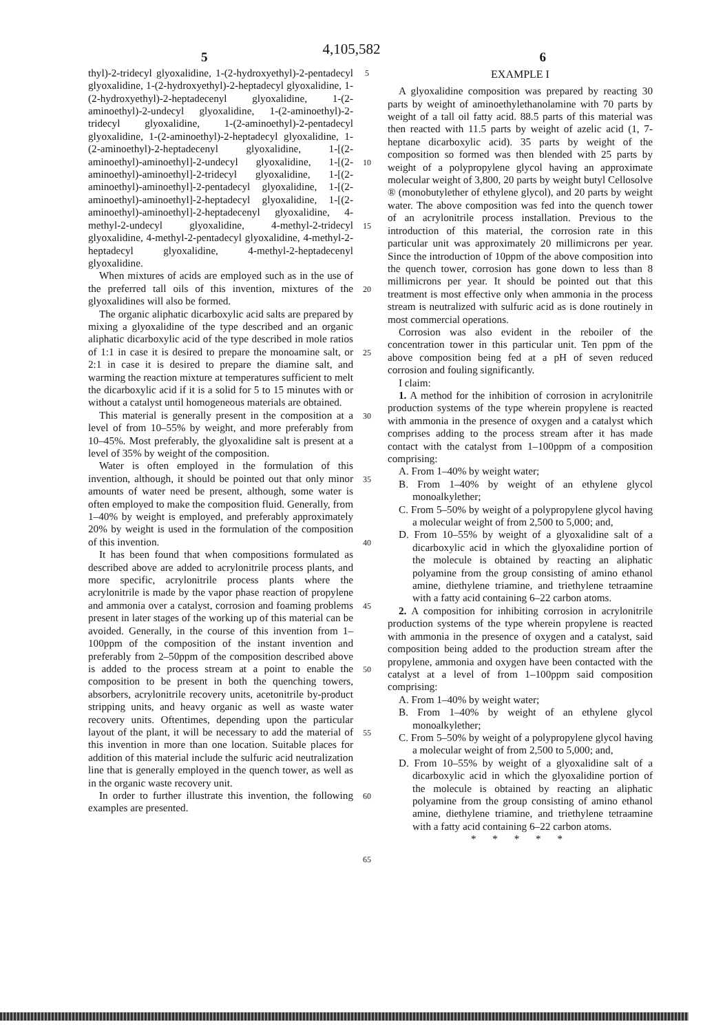4,105,582
5 6
thyl)-2-tridecyl glyoxalidine, 1-(2-hydroxyethyl)-2-pentadecyl glyoxalidine, 1-(2-hydroxyethyl)-2-heptadecyl glyoxalidine, 1-(2-hydroxyethyl)-2-heptadecenyl glyoxalidine, 1-(2-aminoethyl)-2-undecyl glyoxalidine, 1-(2-aminoethyl)-2-tridecyl glyoxalidine, 1-(2-aminoethyl)-2-pentadecyl glyoxalidine, 1-(2-aminoethyl)-2-heptadecyl glyoxalidine, 1-(2-aminoethyl)-2-heptadecenyl glyoxalidine, 1-[(2-aminoethyl)-aminoethyl]-2-undecyl glyoxalidine, 1-[(2-aminoethyl)-aminoethyl]-2-tridecyl glyoxalidine, 1-[(2-aminoethyl)-aminoethyl]-2-pentadecyl glyoxalidine, 1-[(2-aminoethyl)-aminoethyl]-2-heptadecyl glyoxalidine, 1-[(2-aminoethyl)-aminoethyl]-2-heptadecenyl glyoxalidine, 4-methyl-2-undecyl glyoxalidine, 4-methyl-2-tridecyl glyoxalidine, 4-methyl-2-pentadecyl glyoxalidine, 4-methyl-2-heptadecyl glyoxalidine, 4-methyl-2-heptadecenyl glyoxalidine.
When mixtures of acids are employed such as in the use of the preferred tall oils of this invention, mixtures of the glyoxalidines will also be formed.
The organic aliphatic dicarboxylic acid salts are prepared by mixing a glyoxalidine of the type described and an organic aliphatic dicarboxylic acid of the type described in mole ratios of 1:1 in case it is desired to prepare the monoamine salt, or 2:1 in case it is desired to prepare the diamine salt, and warming the reaction mixture at temperatures sufficient to melt the dicarboxylic acid if it is a solid for 5 to 15 minutes with or without a catalyst until homogeneous materials are obtained.
This material is generally present in the composition at a level of from 10–55% by weight, and more preferably from 10–45%. Most preferably, the glyoxalidine salt is present at a level of 35% by weight of the composition.
Water is often employed in the formulation of this invention, although, it should be pointed out that only minor amounts of water need be present, although, some water is often employed to make the composition fluid. Generally, from 1–40% by weight is employed, and preferably approximately 20% by weight is used in the formulation of the composition of this invention.
It has been found that when compositions formulated as described above are added to acrylonitrile process plants, and more specific, acrylonitrile process plants where the acrylonitrile is made by the vapor phase reaction of propylene and ammonia over a catalyst, corrosion and foaming problems present in later stages of the working up of this material can be avoided. Generally, in the course of this invention from 1–100ppm of the composition of the instant invention and preferably from 2–50ppm of the composition described above is added to the process stream at a point to enable the composition to be present in both the quenching towers, absorbers, acrylonitrile recovery units, acetonitrile by-product stripping units, and heavy organic as well as waste water recovery units. Oftentimes, depending upon the particular layout of the plant, it will be necessary to add the material of this invention in more than one location. Suitable places for addition of this material include the sulfuric acid neutralization line that is generally employed in the quench tower, as well as in the organic waste recovery unit.
In order to further illustrate this invention, the following examples are presented.
5
10
15
20
25
30
35
40
45
50
55
60
65
EXAMPLE I
A glyoxalidine composition was prepared by reacting 30 parts by weight of aminoethylethanolamine with 70 parts by weight of a tall oil fatty acid. 88.5 parts of this material was then reacted with 11.5 parts by weight of azelic acid (1, 7-heptane dicarboxylic acid). 35 parts by weight of the composition so formed was then blended with 25 parts by weight of a polypropylene glycol having an approximate molecular weight of 3,800, 20 parts by weight butyl Cellosolve ® (monobutylether of ethylene glycol), and 20 parts by weight water. The above composition was fed into the quench tower of an acrylonitrile process installation. Previous to the introduction of this material, the corrosion rate in this particular unit was approximately 20 millimicrons per year. Since the introduction of 10ppm of the above composition into the quench tower, corrosion has gone down to less than 8 millimicrons per year. It should be pointed out that this treatment is most effective only when ammonia in the process stream is neutralized with sulfuric acid as is done routinely in most commercial operations.
Corrosion was also evident in the reboiler of the concentration tower in this particular unit. Ten ppm of the above composition being fed at a pH of seven reduced corrosion and fouling significantly.
I claim:
1. A method for the inhibition of corrosion in acrylonitrile production systems of the type wherein propylene is reacted with ammonia in the presence of oxygen and a catalyst which comprises adding to the process stream after it has made contact with the catalyst from 1–100ppm of a composition comprising:
A. From 1–40% by weight water;
B. From 1–40% by weight of an ethylene glycol monoalkylether;
C. From 5–50% by weight of a polypropylene glycol having a molecular weight of from 2,500 to 5,000; and,
D. From 10–55% by weight of a glyoxalidine salt of a dicarboxylic acid in which the glyoxalidine portion of the molecule is obtained by reacting an aliphatic polyamine from the group consisting of amino ethanol amine, diethylene triamine, and triethylene tetraamine with a fatty acid containing 6–22 carbon atoms.
2. A composition for inhibiting corrosion in acrylonitrile production systems of the type wherein propylene is reacted with ammonia in the presence of oxygen and a catalyst, said composition being added to the production stream after the propylene, ammonia and oxygen have been contacted with the catalyst at a level of from 1–100ppm said composition comprising:
A. From 1–40% by weight water;
B. From 1–40% by weight of an ethylene glycol monoalkylether;
C. From 5–50% by weight of a polypropylene glycol having a molecular weight of from 2,500 to 5,000; and,
D. From 10–55% by weight of a glyoxalidine salt of a dicarboxylic acid in which the glyoxalidine portion of the molecule is obtained by reacting an aliphatic polyamine from the group consisting of amino ethanol amine, diethylene triamine, and triethylene tetraamine with a fatty acid containing 6–22 carbon atoms.
* * * * *